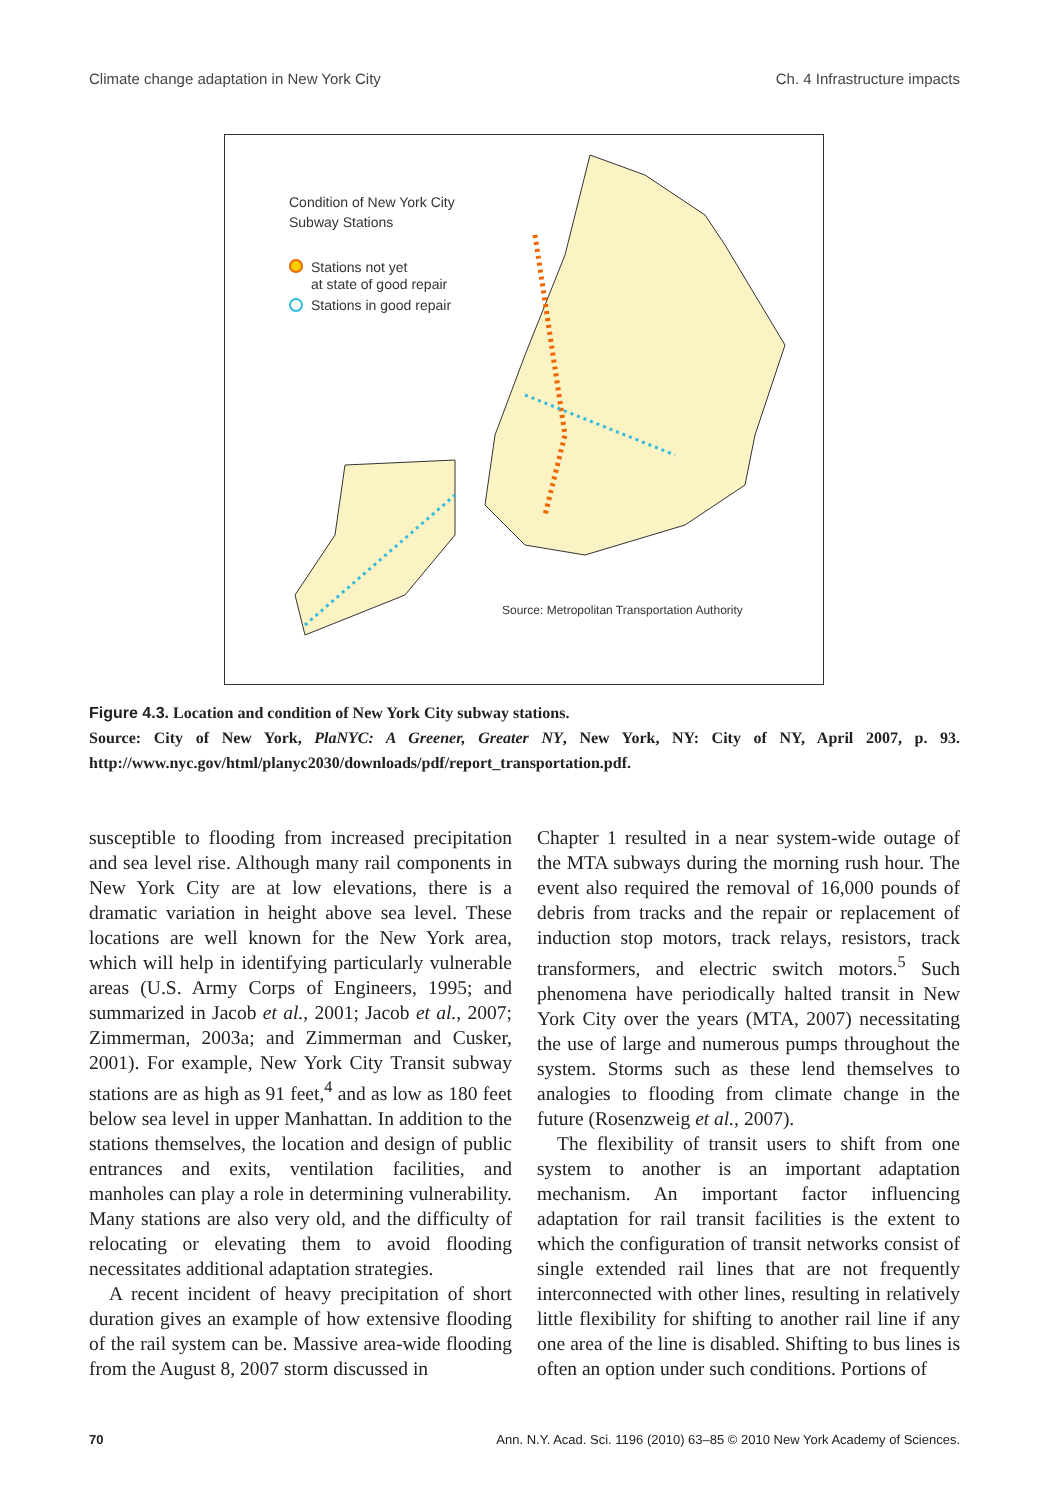Climate change adaptation in New York City Ch. 4 Infrastructure impacts
Condition of New York City
Subway Stations
Stations not yet
at state of good repair
Stations in good repair
Source: Metropolitan Transportation Authority
Figure 4.3. Location and condition of New York City subway stations.
Source: City of New York, PlaNYC: A Greener, Greater NY, New York, NY: City of NY, April 2007, p. 93. http://www.nyc.gov/html/planyc2030/downloads/pdf/report_transportation.pdf.
susceptible to flooding from increased precipitation and sea level rise. Although many rail components in New York City are at low elevations, there is a dramatic variation in height above sea level. These locations are well known for the New York area, which will help in identifying particularly vulnerable areas (U.S. Army Corps of Engineers, 1995; and summarized in Jacob et al., 2001; Jacob et al., 2007; Zimmerman, 2003a; and Zimmerman and Cusker, 2001). For example, New York City Transit subway stations are as high as 91 feet,<sup>4</sup> and as low as 180 feet below sea level in upper Manhattan. In addition to the stations themselves, the location and design of public entrances and exits, ventilation facilities, and manholes can play a role in determining vulnerability. Many stations are also very old, and the difficulty of relocating or elevating them to avoid flooding necessitates additional adaptation strategies.
A recent incident of heavy precipitation of short duration gives an example of how extensive flooding of the rail system can be. Massive area-wide flooding from the August 8, 2007 storm discussed in
Chapter 1 resulted in a near system-wide outage of the MTA subways during the morning rush hour. The event also required the removal of 16,000 pounds of debris from tracks and the repair or replacement of induction stop motors, track relays, resistors, track transformers, and electric switch motors.<sup>5</sup> Such phenomena have periodically halted transit in New York City over the years (MTA, 2007) necessitating the use of large and numerous pumps throughout the system. Storms such as these lend themselves to analogies to flooding from climate change in the future (Rosenzweig et al., 2007).
The flexibility of transit users to shift from one system to another is an important adaptation mechanism. An important factor influencing adaptation for rail transit facilities is the extent to which the configuration of transit networks consist of single extended rail lines that are not frequently interconnected with other lines, resulting in relatively little flexibility for shifting to another rail line if any one area of the line is disabled. Shifting to bus lines is often an option under such conditions. Portions of
70 Ann. N.Y. Acad. Sci. 1196 (2010) 63–85 © 2010 New York Academy of Sciences.